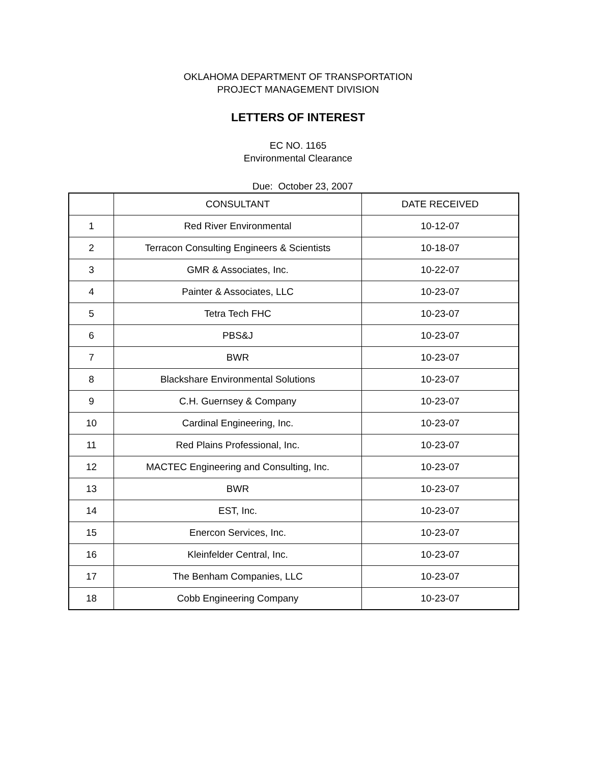OKLAHOMA DEPARTMENT OF TRANSPORTATION
PROJECT MANAGEMENT DIVISION
LETTERS OF INTEREST
EC NO. 1165
Environmental Clearance
Due: October 23, 2007
| | CONSULTANT | DATE RECEIVED |
| --- | --- | --- |
| 1 | Red River Environmental | 10-12-07 |
| 2 | Terracon Consulting Engineers & Scientists | 10-18-07 |
| 3 | GMR & Associates, Inc. | 10-22-07 |
| 4 | Painter & Associates, LLC | 10-23-07 |
| 5 | Tetra Tech FHC | 10-23-07 |
| 6 | PBS&J | 10-23-07 |
| 7 | BWR | 10-23-07 |
| 8 | Blackshare Environmental Solutions | 10-23-07 |
| 9 | C.H. Guernsey & Company | 10-23-07 |
| 10 | Cardinal Engineering, Inc. | 10-23-07 |
| 11 | Red Plains Professional, Inc. | 10-23-07 |
| 12 | MACTEC Engineering and Consulting, Inc. | 10-23-07 |
| 13 | BWR | 10-23-07 |
| 14 | EST, Inc. | 10-23-07 |
| 15 | Enercon Services, Inc. | 10-23-07 |
| 16 | Kleinfelder Central, Inc. | 10-23-07 |
| 17 | The Benham Companies, LLC | 10-23-07 |
| 18 | Cobb Engineering Company | 10-23-07 |